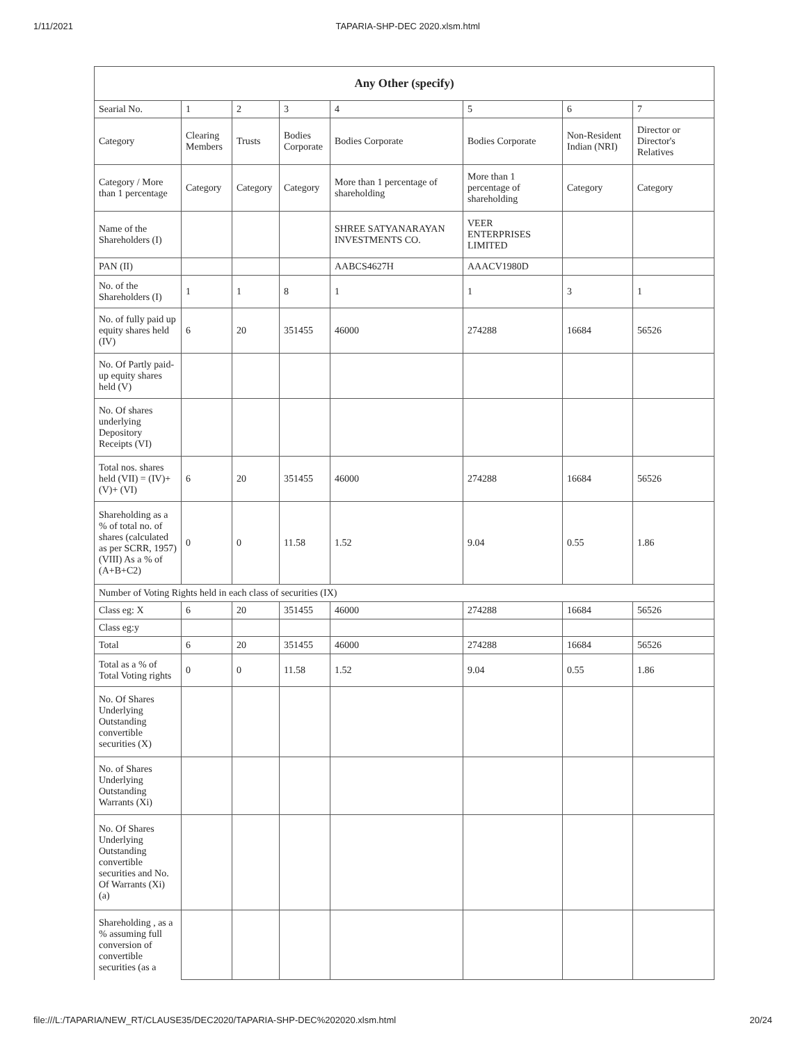1/11/2021 TAPARIA-SHP-DEC 2020.xlsm.html
| Any Other (specify) | | | | | | | |
| Searial No. | 1 | 2 | 3 | 4 | 5 | 6 | 7 |
| Category | Clearing Members | Trusts | Bodies Corporate | Bodies Corporate | Bodies Corporate | Non-Resident Indian (NRI) | Director or Director's Relatives |
| Category / More than 1 percentage | Category | Category | Category | More than 1 percentage of shareholding | More than 1 percentage of shareholding | Category | Category |
| Name of the Shareholders (I) | | | | SHREE SATYANARAYAN INVESTMENTS CO. | VEER ENTERPRISES LIMITED | | |
| PAN (II) | | | | AABCS4627H | AAACV1980D | | |
| No. of the Shareholders (I) | 1 | 1 | 8 | 1 | 1 | 3 | 1 |
| No. of fully paid up equity shares held (IV) | 6 | 20 | 351455 | 46000 | 274288 | 16684 | 56526 |
| No. Of Partly paid-up equity shares held (V) | | | | | | | |
| No. Of shares underlying Depository Receipts (VI) | | | | | | | |
| Total nos. shares held (VII) = (IV)+ (V)+ (VI) | 6 | 20 | 351455 | 46000 | 274288 | 16684 | 56526 |
| Shareholding as a % of total no. of shares (calculated as per SCRR, 1957) (VIII) As a % of (A+B+C2) | 0 | 0 | 11.58 | 1.52 | 9.04 | 0.55 | 1.86 |
| Number of Voting Rights held in each class of securities (IX) | | | | | | | |
| Class eg: X | 6 | 20 | 351455 | 46000 | 274288 | 16684 | 56526 |
| Class eg:y | | | | | | | |
| Total | 6 | 20 | 351455 | 46000 | 274288 | 16684 | 56526 |
| Total as a % of Total Voting rights | 0 | 0 | 11.58 | 1.52 | 9.04 | 0.55 | 1.86 |
| No. Of Shares Underlying Outstanding convertible securities (X) | | | | | | | |
| No. of Shares Underlying Outstanding Warrants (Xi) | | | | | | | |
| No. Of Shares Underlying Outstanding convertible securities and No. Of Warrants (Xi) (a) | | | | | | | |
| Shareholding , as a % assuming full conversion of convertible securities (as a | | | | | | | |
file:///L:/TAPARIA/NEW_RT/CLAUSE35/DEC2020/TAPARIA-SHP-DEC%202020.xlsm.html 20/24